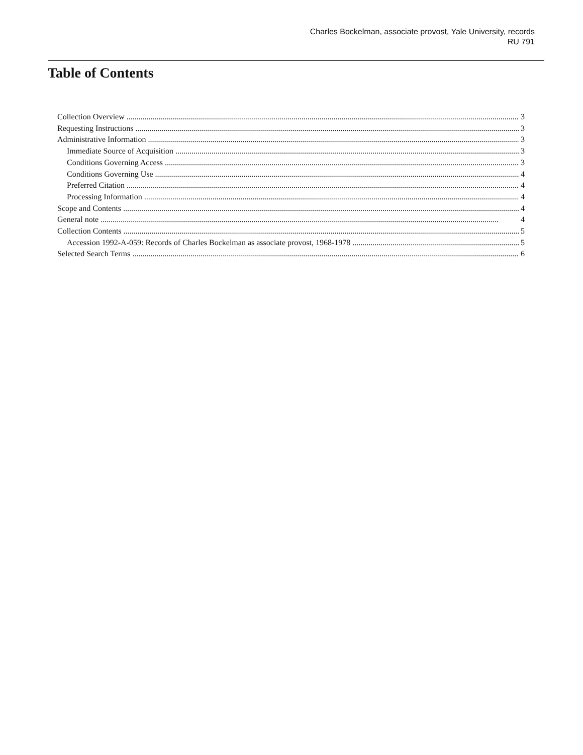Charles Bockelman, associate provost, Yale University, records
RU 791
Table of Contents
Collection Overview 3
Requesting Instructions 3
Administrative Information 3
Immediate Source of Acquisition 3
Conditions Governing Access 3
Conditions Governing Use 4
Preferred Citation 4
Processing Information 4
Scope and Contents 4
General note 4
Collection Contents 5
Accession 1992-A-059: Records of Charles Bockelman as associate provost, 1968-1978 5
Selected Search Terms 6